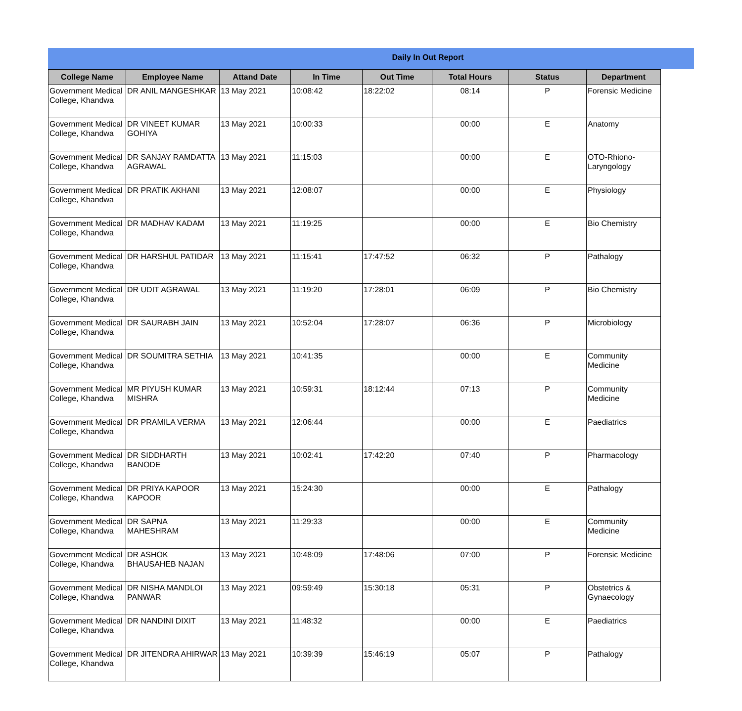Daily In Out Report
| College Name | Employee Name | Attand Date | In Time | Out Time | Total Hours | Status | Department |
| --- | --- | --- | --- | --- | --- | --- | --- |
| Government Medical College, Khandwa | DR ANIL MANGESHKAR | 13 May 2021 | 10:08:42 | 18:22:02 | 08:14 | P | Forensic Medicine |
| Government Medical College, Khandwa | DR VINEET KUMAR GOHIYA | 13 May 2021 | 10:00:33 | | 00:00 | E | Anatomy |
| Government Medical College, Khandwa | DR SANJAY RAMDATTA AGRAWAL | 13 May 2021 | 11:15:03 | | 00:00 | E | OTO-Rhiono-Laryngology |
| Government Medical College, Khandwa | DR PRATIK AKHANI | 13 May 2021 | 12:08:07 | | 00:00 | E | Physiology |
| Government Medical College, Khandwa | DR MADHAV KADAM | 13 May 2021 | 11:19:25 | | 00:00 | E | Bio Chemistry |
| Government Medical College, Khandwa | DR HARSHUL PATIDAR | 13 May 2021 | 11:15:41 | 17:47:52 | 06:32 | P | Pathalogy |
| Government Medical College, Khandwa | DR UDIT AGRAWAL | 13 May 2021 | 11:19:20 | 17:28:01 | 06:09 | P | Bio Chemistry |
| Government Medical College, Khandwa | DR SAURABH JAIN | 13 May 2021 | 10:52:04 | 17:28:07 | 06:36 | P | Microbiology |
| Government Medical College, Khandwa | DR SOUMITRA SETHIA | 13 May 2021 | 10:41:35 | | 00:00 | E | Community Medicine |
| Government Medical College, Khandwa | MR PIYUSH KUMAR MISHRA | 13 May 2021 | 10:59:31 | 18:12:44 | 07:13 | P | Community Medicine |
| Government Medical College, Khandwa | DR PRAMILA VERMA | 13 May 2021 | 12:06:44 | | 00:00 | E | Paediatrics |
| Government Medical College, Khandwa | DR SIDDHARTH BANODE | 13 May 2021 | 10:02:41 | 17:42:20 | 07:40 | P | Pharmacology |
| Government Medical College, Khandwa | DR PRIYA KAPOOR KAPOOR | 13 May 2021 | 15:24:30 | | 00:00 | E | Pathalogy |
| Government Medical College, Khandwa | DR SAPNA MAHESHRAM | 13 May 2021 | 11:29:33 | | 00:00 | E | Community Medicine |
| Government Medical College, Khandwa | DR ASHOK BHAUSAHEB NAJAN | 13 May 2021 | 10:48:09 | 17:48:06 | 07:00 | P | Forensic Medicine |
| Government Medical College, Khandwa | DR NISHA MANDLOI PANWAR | 13 May 2021 | 09:59:49 | 15:30:18 | 05:31 | P | Obstetrics & Gynaecology |
| Government Medical College, Khandwa | DR NANDINI DIXIT | 13 May 2021 | 11:48:32 | | 00:00 | E | Paediatrics |
| Government Medical College, Khandwa | DR JITENDRA AHIRWAR | 13 May 2021 | 10:39:39 | 15:46:19 | 05:07 | P | Pathalogy |